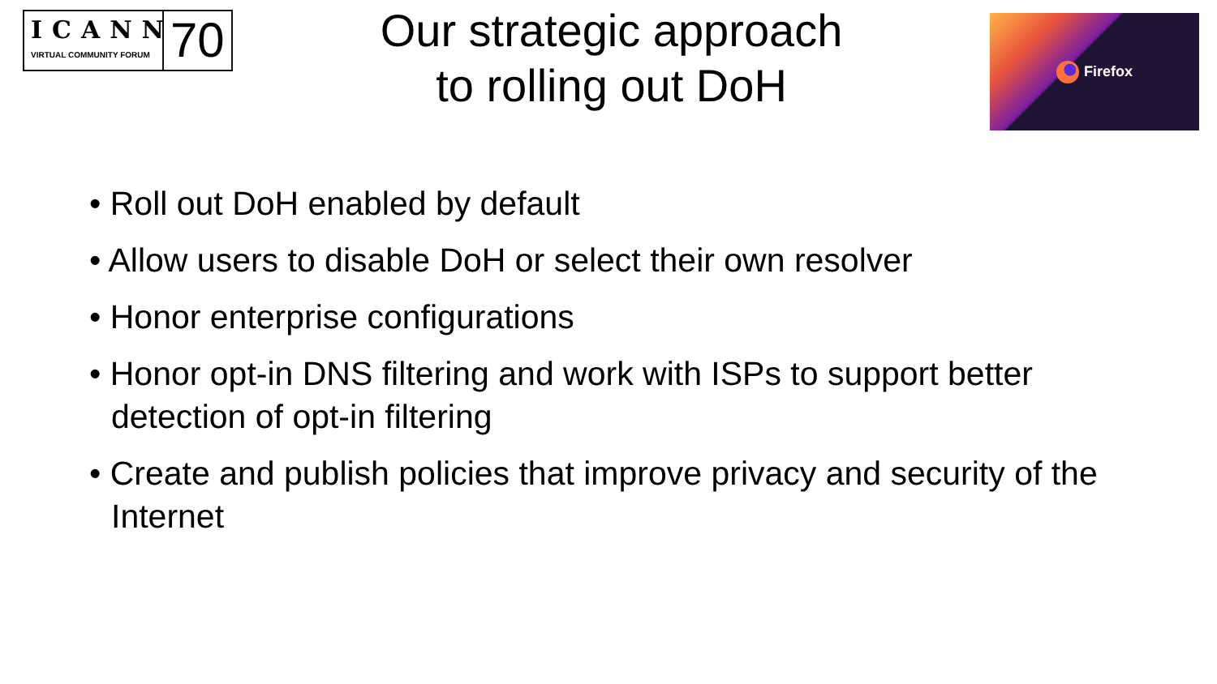ICANN
VIRTUAL COMMUNITY FORUM
70
Our strategic approach
to rolling out DoH
Firefox
• Roll out DoH enabled by default
• Allow users to disable DoH or select their own resolver
• Honor enterprise configurations
• Honor opt-in DNS filtering and work with ISPs to support better detection of opt-in filtering
• Create and publish policies that improve privacy and security of the Internet